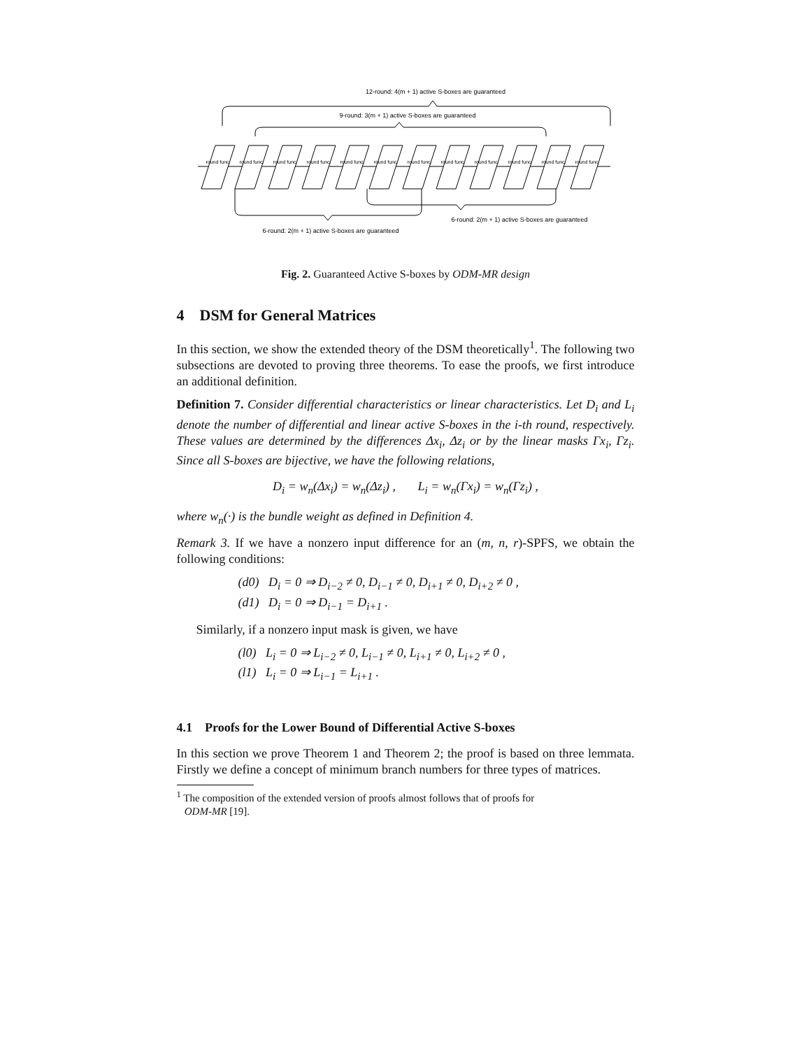12-round: 4(m + 1) active S-boxes are guaranteed
9-round: 3(m + 1) active S-boxes are guaranteed
round func.
round func.
round func.
round func.
round func.
round func.
round func.
round func.
round func.
round func.
round func.
round func.
6-round: 2(m + 1) active S-boxes are guaranteed
6-round: 2(m + 1) active S-boxes are guaranteed
Fig. 2. Guaranteed Active S-boxes by ODM-MR design
4 DSM for General Matrices
In this section, we show the extended theory of the DSM theoretically<sup>1</sup>. The following two subsections are devoted to proving three theorems. To ease the proofs, we first introduce an additional definition.
Definition 7. Consider differential characteristics or linear characteristics. Let D<sub>i</sub> and L<sub>i</sub> denote the number of differential and linear active S-boxes in the i-th round, respectively. These values are determined by the differences Δx<sub>i</sub>, Δz<sub>i</sub> or by the linear masks Γx<sub>i</sub>, Γz<sub>i</sub>. Since all S-boxes are bijective, we have the following relations,
D<sub>i</sub> = w<sub>n</sub>(Δx<sub>i</sub>) = w<sub>n</sub>(Δz<sub>i</sub>) , L<sub>i</sub> = w<sub>n</sub>(Γx<sub>i</sub>) = w<sub>n</sub>(Γz<sub>i</sub>) ,
where w<sub>n</sub>(·) is the bundle weight as defined in Definition 4.
Remark 3. If we have a nonzero input difference for an (m, n, r)-SPFS, we obtain the following conditions:
(d0) D<sub>i</sub> = 0 ⇒ D<sub>i−2</sub> ≠ 0, D<sub>i−1</sub> ≠ 0, D<sub>i+1</sub> ≠ 0, D<sub>i+2</sub> ≠ 0 ,
(d1) D<sub>i</sub> = 0 ⇒ D<sub>i−1</sub> = D<sub>i+1</sub> .
Similarly, if a nonzero input mask is given, we have
(l0) L<sub>i</sub> = 0 ⇒ L<sub>i−2</sub> ≠ 0, L<sub>i−1</sub> ≠ 0, L<sub>i+1</sub> ≠ 0, L<sub>i+2</sub> ≠ 0 ,
(l1) L<sub>i</sub> = 0 ⇒ L<sub>i−1</sub> = L<sub>i+1</sub> .
4.1 Proofs for the Lower Bound of Differential Active S-boxes
In this section we prove Theorem 1 and Theorem 2; the proof is based on three lemmata. Firstly we define a concept of minimum branch numbers for three types of matrices.
<sup>1</sup> The composition of the extended version of proofs almost follows that of proofs for
ODM-MR [19].